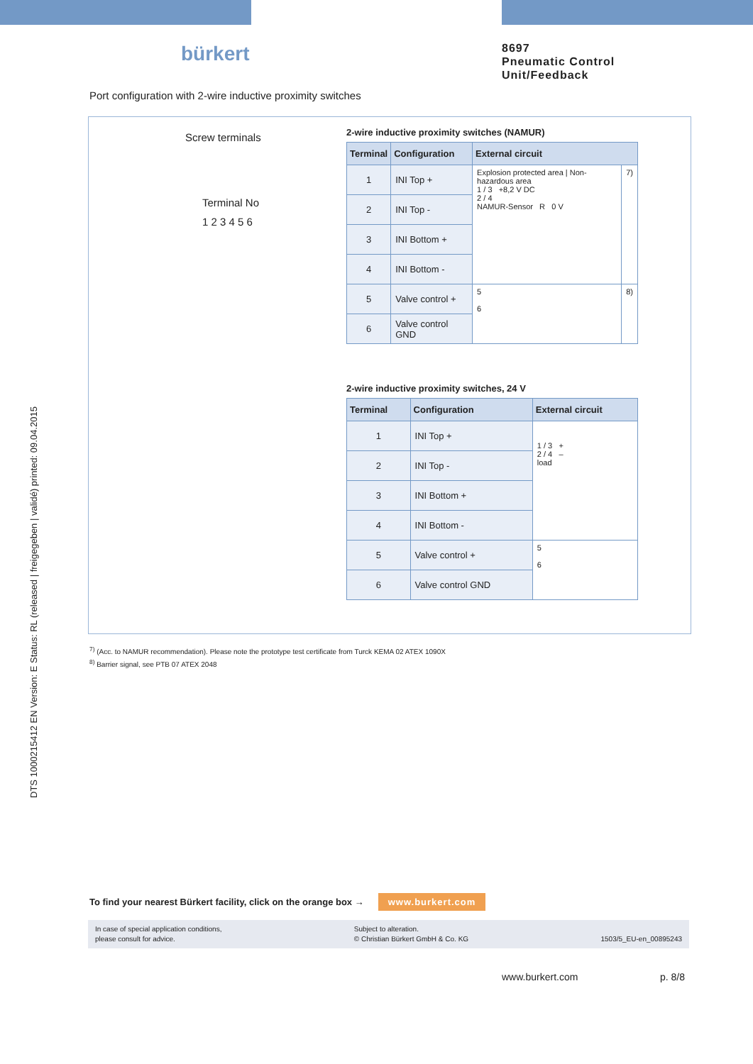DTS 1000215412 EN Version: E Status: RL (released | freigegeben | validé) printed: 09.04.2015
bürkert
8697
Pneumatic Control
Unit/Feedback
Port configuration with 2-wire inductive proximity switches
Screw terminals
Terminal No
1 2 3 4 5 6
2-wire inductive proximity switches (NAMUR)
| Terminal | Configuration | External circuit | |
| --- | --- | --- | --- |
| 1 | INI Top + | Explosion protected area / Non-hazardous area 1 / 3 +8,2 V DC 2 / 4 NAMUR-Sensor R 0 V | 7) |
| 2 | INI Top - | | |
| 3 | INI Bottom + | | |
| 4 | INI Bottom - | | |
| 5 | Valve control + | 5 6 | 8) |
| 6 | Valve control GND | | |
2-wire inductive proximity switches, 24 V
| Terminal | Configuration | External circuit |
| --- | --- | --- |
| 1 | INI Top + | 1 / 3 + 2 / 4 – load |
| 2 | INI Top - | |
| 3 | INI Bottom + | |
| 4 | INI Bottom - | |
| 5 | Valve control + | 5 6 |
| 6 | Valve control GND | |
<sup>7)</sup> (Acc. to NAMUR recommendation). Please note the prototype test certificate from Turck KEMA 02 ATEX 1090X
<sup>8)</sup> Barrier signal, see PTB 07 ATEX 2048
To find your nearest Bürkert facility, click on the orange box → www.burkert.com
In case of special application conditions,
please consult for advice.
Subject to alteration.
© Christian Bürkert GmbH & Co. KG
1503/5_EU-en_00895243
www.burkert.com p. 8/8